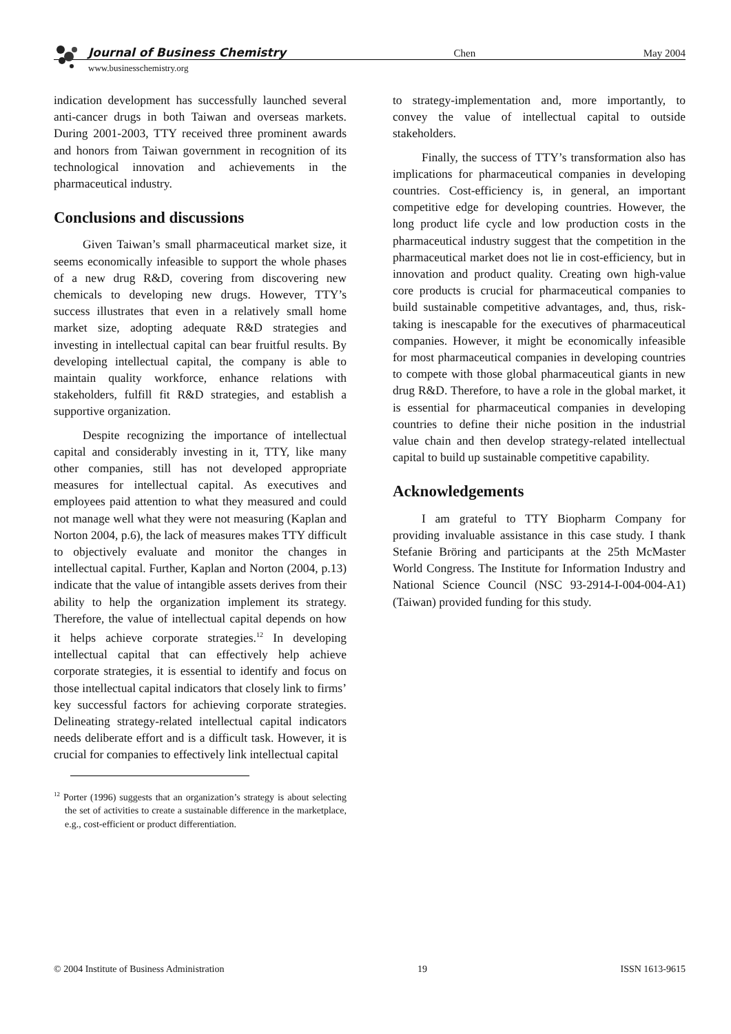Journal of Business Chemistry Chen May 2004
www.businesschemistry.org
indication development has successfully launched several anti-cancer drugs in both Taiwan and overseas markets. During 2001-2003, TTY received three prominent awards and honors from Taiwan government in recognition of its technological innovation and achievements in the pharmaceutical industry.
Conclusions and discussions
Given Taiwan’s small pharmaceutical market size, it seems economically infeasible to support the whole phases of a new drug R&D, covering from discovering new chemicals to developing new drugs. However, TTY’s success illustrates that even in a relatively small home market size, adopting adequate R&D strategies and investing in intellectual capital can bear fruitful results. By developing intellectual capital, the company is able to maintain quality workforce, enhance relations with stakeholders, fulfill fit R&D strategies, and establish a supportive organization.
Despite recognizing the importance of intellectual capital and considerably investing in it, TTY, like many other companies, still has not developed appropriate measures for intellectual capital. As executives and employees paid attention to what they measured and could not manage well what they were not measuring (Kaplan and Norton 2004, p.6), the lack of measures makes TTY difficult to objectively evaluate and monitor the changes in intellectual capital. Further, Kaplan and Norton (2004, p.13) indicate that the value of intangible assets derives from their ability to help the organization implement its strategy. Therefore, the value of intellectual capital depends on how it helps achieve corporate strategies.<sup>12</sup> In developing intellectual capital that can effectively help achieve corporate strategies, it is essential to identify and focus on those intellectual capital indicators that closely link to firms’ key successful factors for achieving corporate strategies. Delineating strategy-related intellectual capital indicators needs deliberate effort and is a difficult task. However, it is crucial for companies to effectively link intellectual capital
<sup>12</sup> Porter (1996) suggests that an organization’s strategy is about selecting the set of activities to create a sustainable difference in the marketplace, e.g., cost-efficient or product differentiation.
to strategy-implementation and, more importantly, to convey the value of intellectual capital to outside stakeholders.
Finally, the success of TTY’s transformation also has implications for pharmaceutical companies in developing countries. Cost-efficiency is, in general, an important competitive edge for developing countries. However, the long product life cycle and low production costs in the pharmaceutical industry suggest that the competition in the pharmaceutical market does not lie in cost-efficiency, but in innovation and product quality. Creating own high-value core products is crucial for pharmaceutical companies to build sustainable competitive advantages, and, thus, risk-taking is inescapable for the executives of pharmaceutical companies. However, it might be economically infeasible for most pharmaceutical companies in developing countries to compete with those global pharmaceutical giants in new drug R&D. Therefore, to have a role in the global market, it is essential for pharmaceutical companies in developing countries to define their niche position in the industrial value chain and then develop strategy-related intellectual capital to build up sustainable competitive capability.
Acknowledgements
I am grateful to TTY Biopharm Company for providing invaluable assistance in this case study. I thank Stefanie Bröring and participants at the 25th McMaster World Congress. The Institute for Information Industry and National Science Council (NSC 93-2914-I-004-004-A1) (Taiwan) provided funding for this study.
© 2004 Institute of Business Administration 19 ISSN 1613-9615